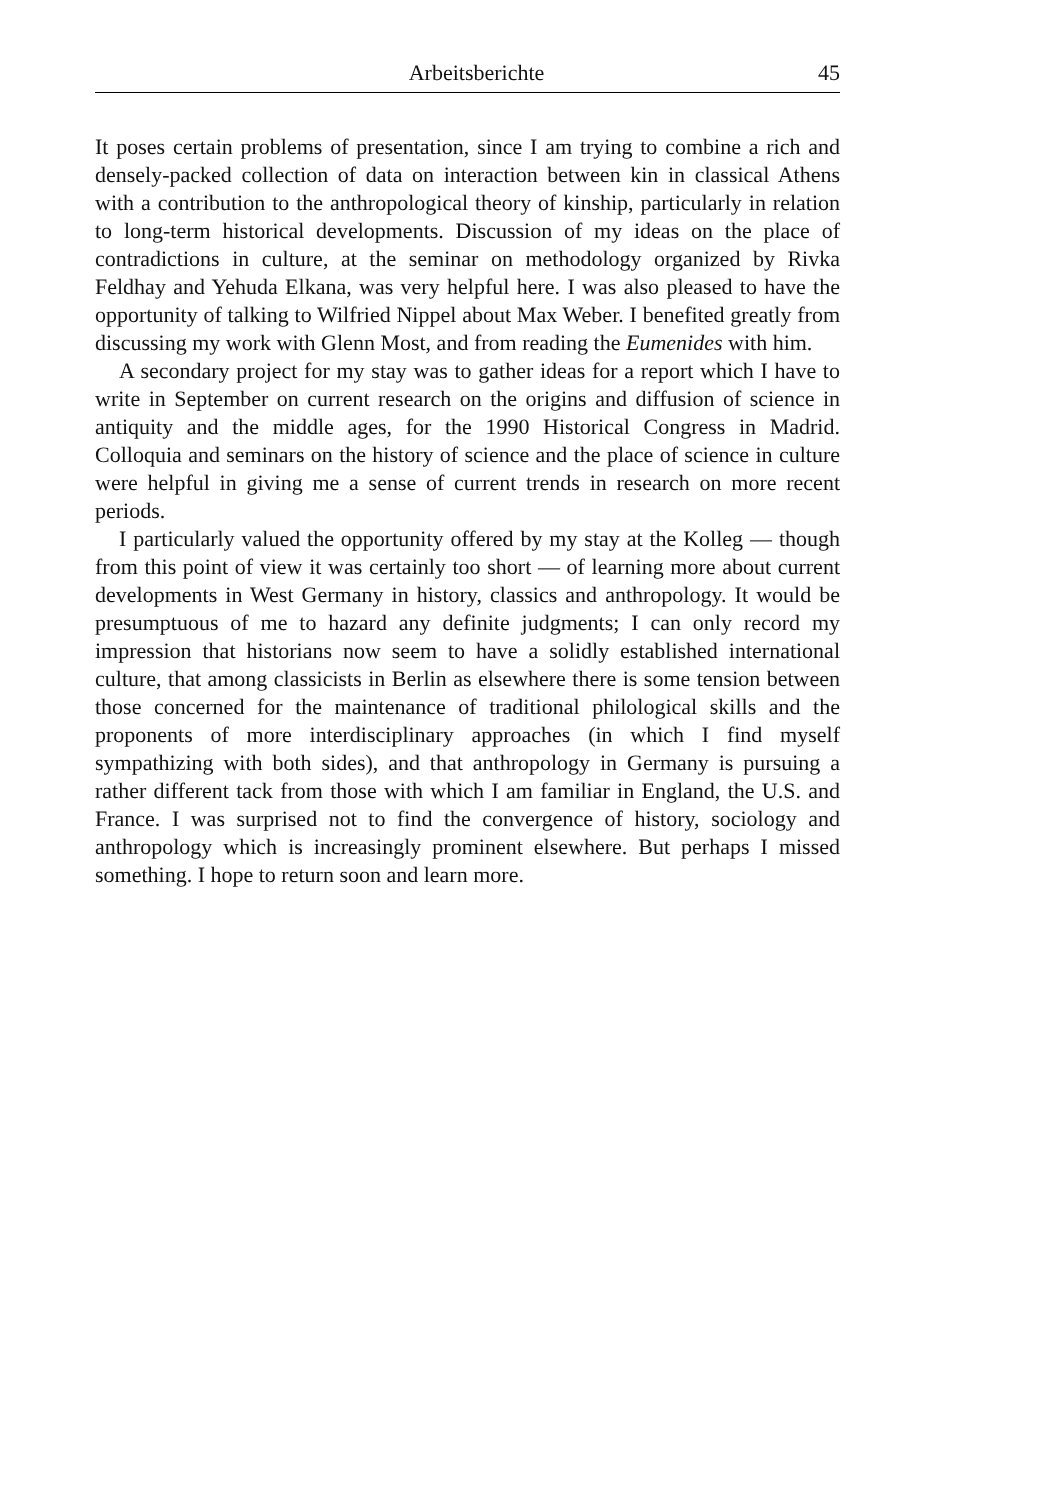Arbeitsberichte 45
It poses certain problems of presentation, since I am trying to combine a rich and densely-packed collection of data on interaction between kin in classical Athens with a contribution to the anthropological theory of kinship, particularly in relation to long-term historical developments. Discussion of my ideas on the place of contradictions in culture, at the seminar on methodology organized by Rivka Feldhay and Yehuda Elkana, was very helpful here. I was also pleased to have the opportunity of talking to Wilfried Nippel about Max Weber. I benefited greatly from discussing my work with Glenn Most, and from reading the Eumenides with him.
A secondary project for my stay was to gather ideas for a report which I have to write in September on current research on the origins and diffusion of science in antiquity and the middle ages, for the 1990 Historical Congress in Madrid. Colloquia and seminars on the history of science and the place of science in culture were helpful in giving me a sense of current trends in research on more recent periods.
I particularly valued the opportunity offered by my stay at the Kolleg — though from this point of view it was certainly too short — of learning more about current developments in West Germany in history, classics and anthropology. It would be presumptuous of me to hazard any definite judgments; I can only record my impression that historians now seem to have a solidly established international culture, that among classicists in Berlin as elsewhere there is some tension between those concerned for the maintenance of traditional philological skills and the proponents of more interdisciplinary approaches (in which I find myself sympathizing with both sides), and that anthropology in Germany is pursuing a rather different tack from those with which I am familiar in England, the U.S. and France. I was surprised not to find the convergence of history, sociology and anthropology which is increasingly prominent elsewhere. But perhaps I missed something. I hope to return soon and learn more.